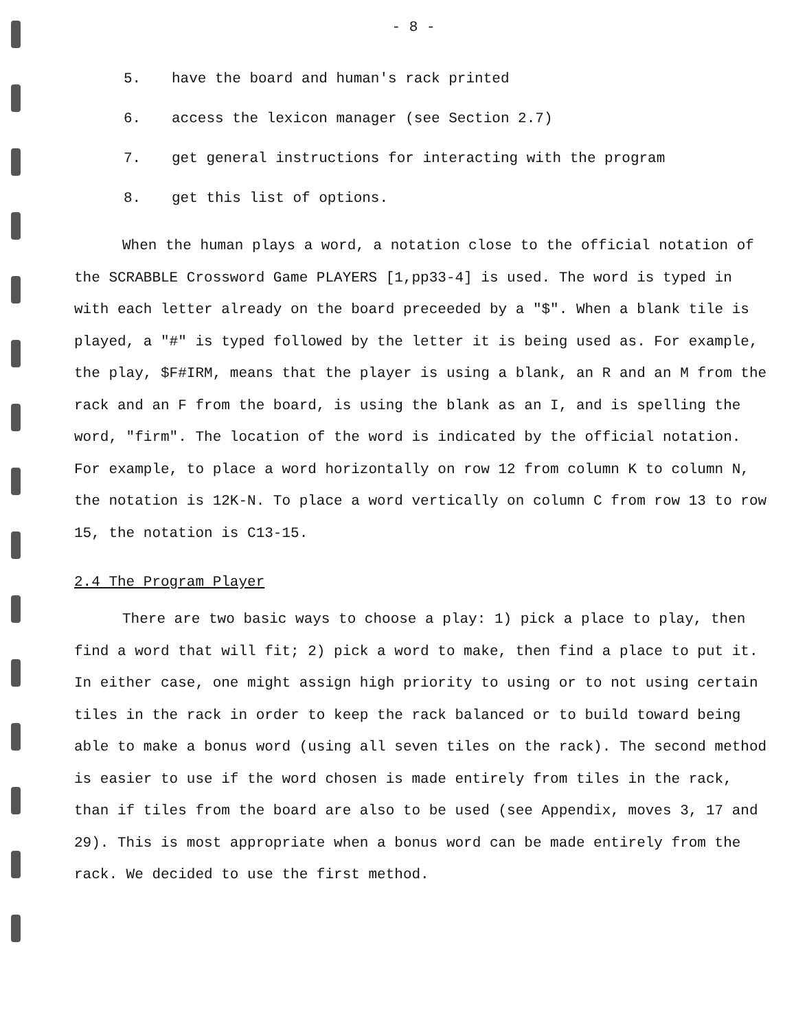- 8 -
5. have the board and human's rack printed
6. access the lexicon manager (see Section 2.7)
7. get general instructions for interacting with the program
8. get this list of options.
When the human plays a word, a notation close to the official notation of the SCRABBLE Crossword Game PLAYERS [1,pp33-4] is used. The word is typed in with each letter already on the board preceeded by a "$". When a blank tile is played, a "#" is typed followed by the letter it is being used as. For example, the play, $F#IRM, means that the player is using a blank, an R and an M from the rack and an F from the board, is using the blank as an I, and is spelling the word, "firm". The location of the word is indicated by the official notation. For example, to place a word horizontally on row 12 from column K to column N, the notation is 12K-N. To place a word vertically on column C from row 13 to row 15, the notation is C13-15.
2.4 The Program Player
There are two basic ways to choose a play: 1) pick a place to play, then find a word that will fit; 2) pick a word to make, then find a place to put it. In either case, one might assign high priority to using or to not using certain tiles in the rack in order to keep the rack balanced or to build toward being able to make a bonus word (using all seven tiles on the rack). The second method is easier to use if the word chosen is made entirely from tiles in the rack, than if tiles from the board are also to be used (see Appendix, moves 3, 17 and 29). This is most appropriate when a bonus word can be made entirely from the rack. We decided to use the first method.